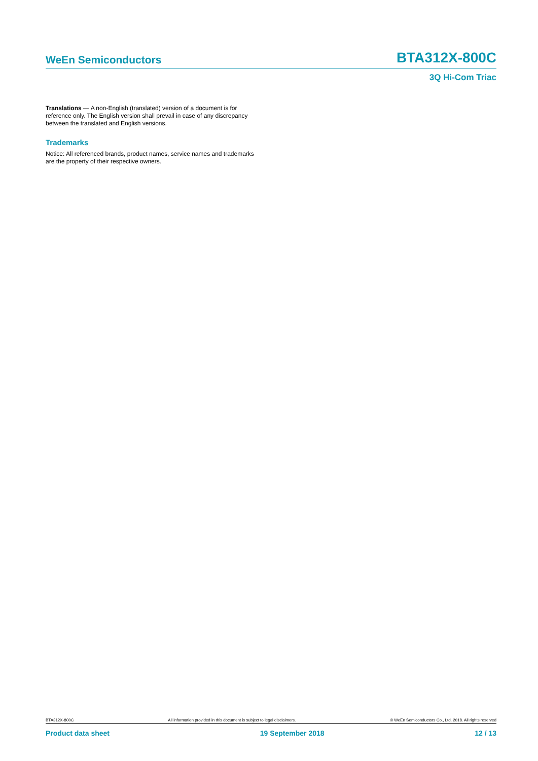WeEn Semiconductors
BTA312X-800C
3Q Hi-Com Triac
Translations — A non-English (translated) version of a document is for reference only. The English version shall prevail in case of any discrepancy between the translated and English versions.
Trademarks
Notice: All referenced brands, product names, service names and trademarks are the property of their respective owners.
BTA312X-800C All information provided in this document is subject to legal disclaimers. © WeEn Semiconductors Co., Ltd. 2018. All rights reserved
Product data sheet 19 September 2018 12 / 13